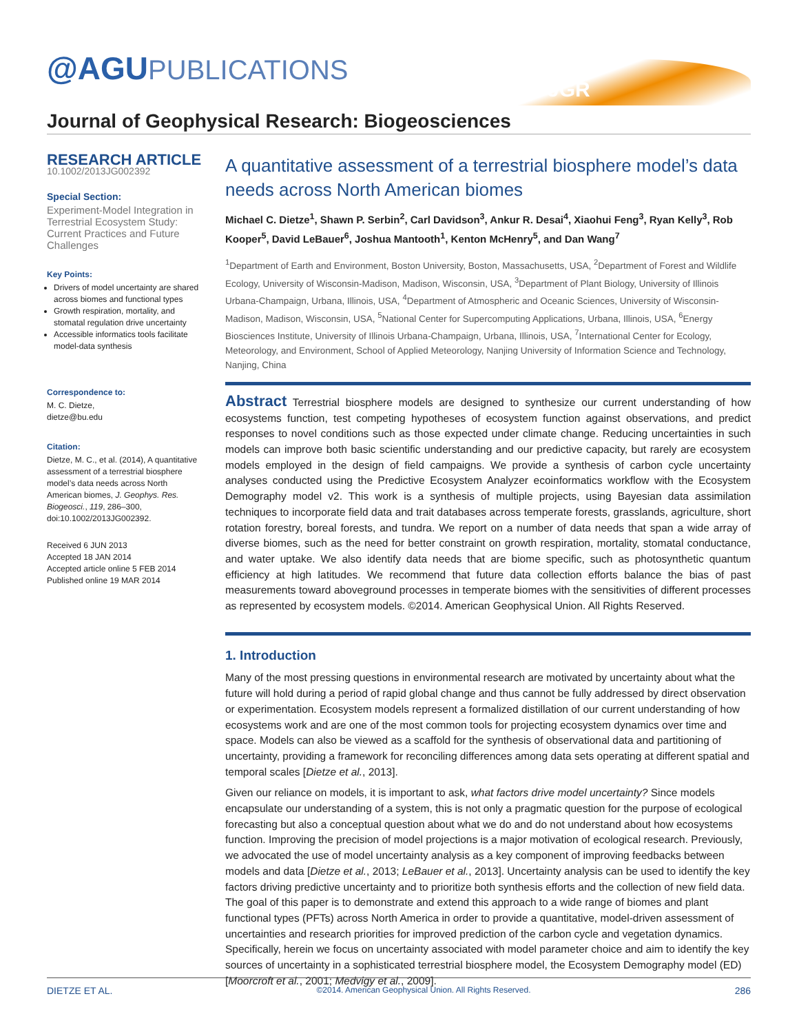@AGUPUBLICATIONS
JGR
Journal of Geophysical Research: Biogeosciences
RESEARCH ARTICLE
10.1002/2013JG002392
Special Section:
Experiment-Model Integration in Terrestrial Ecosystem Study: Current Practices and Future Challenges
Key Points:
Drivers of model uncertainty are shared across biomes and functional types
Growth respiration, mortality, and stomatal regulation drive uncertainty
Accessible informatics tools facilitate model-data synthesis
Correspondence to:
M. C. Dietze,
dietze@bu.edu
Citation:
Dietze, M. C., et al. (2014), A quantitative assessment of a terrestrial biosphere model’s data needs across North American biomes, J. Geophys. Res. Biogeosci., 119, 286–300, doi:10.1002/2013JG002392.
Received 6 JUN 2013
Accepted 18 JAN 2014
Accepted article online 5 FEB 2014
Published online 19 MAR 2014
A quantitative assessment of a terrestrial biosphere model’s data needs across North American biomes
Michael C. Dietze<sup>1</sup>, Shawn P. Serbin<sup>2</sup>, Carl Davidson<sup>3</sup>, Ankur R. Desai<sup>4</sup>, Xiaohui Feng<sup>3</sup>, Ryan Kelly<sup>3</sup>, Rob Kooper<sup>5</sup>, David LeBauer<sup>6</sup>, Joshua Mantooth<sup>1</sup>, Kenton McHenry<sup>5</sup>, and Dan Wang<sup>7</sup>
<sup>1</sup> Department of Earth and Environment, Boston University, Boston, Massachusetts, USA, <sup>2</sup>Department of Forest and Wildlife Ecology, University of Wisconsin-Madison, Madison, Wisconsin, USA, <sup>3</sup>Department of Plant Biology, University of Illinois Urbana-Champaign, Urbana, Illinois, USA, <sup>4</sup>Department of Atmospheric and Oceanic Sciences, University of Wisconsin-Madison, Madison, Wisconsin, USA, <sup>5</sup>National Center for Supercomputing Applications, Urbana, Illinois, USA, <sup>6</sup>Energy Biosciences Institute, University of Illinois Urbana-Champaign, Urbana, Illinois, USA, <sup>7</sup>International Center for Ecology, Meteorology, and Environment, School of Applied Meteorology, Nanjing University of Information Science and Technology, Nanjing, China
Abstract Terrestrial biosphere models are designed to synthesize our current understanding of how ecosystems function, test competing hypotheses of ecosystem function against observations, and predict responses to novel conditions such as those expected under climate change. Reducing uncertainties in such models can improve both basic scientific understanding and our predictive capacity, but rarely are ecosystem models employed in the design of field campaigns. We provide a synthesis of carbon cycle uncertainty analyses conducted using the Predictive Ecosystem Analyzer ecoinformatics workflow with the Ecosystem Demography model v2. This work is a synthesis of multiple projects, using Bayesian data assimilation techniques to incorporate field data and trait databases across temperate forests, grasslands, agriculture, short rotation forestry, boreal forests, and tundra. We report on a number of data needs that span a wide array of diverse biomes, such as the need for better constraint on growth respiration, mortality, stomatal conductance, and water uptake. We also identify data needs that are biome specific, such as photosynthetic quantum efficiency at high latitudes. We recommend that future data collection efforts balance the bias of past measurements toward aboveground processes in temperate biomes with the sensitivities of different processes as represented by ecosystem models. ©2014. American Geophysical Union. All Rights Reserved.
1. Introduction
Many of the most pressing questions in environmental research are motivated by uncertainty about what the future will hold during a period of rapid global change and thus cannot be fully addressed by direct observation or experimentation. Ecosystem models represent a formalized distillation of our current understanding of how ecosystems work and are one of the most common tools for projecting ecosystem dynamics over time and space. Models can also be viewed as a scaffold for the synthesis of observational data and partitioning of uncertainty, providing a framework for reconciling differences among data sets operating at different spatial and temporal scales [Dietze et al., 2013].
Given our reliance on models, it is important to ask, what factors drive model uncertainty? Since models encapsulate our understanding of a system, this is not only a pragmatic question for the purpose of ecological forecasting but also a conceptual question about what we do and do not understand about how ecosystems function. Improving the precision of model projections is a major motivation of ecological research. Previously, we advocated the use of model uncertainty analysis as a key component of improving feedbacks between models and data [Dietze et al., 2013; LeBauer et al., 2013]. Uncertainty analysis can be used to identify the key factors driving predictive uncertainty and to prioritize both synthesis efforts and the collection of new field data. The goal of this paper is to demonstrate and extend this approach to a wide range of biomes and plant functional types (PFTs) across North America in order to provide a quantitative, model-driven assessment of uncertainties and research priorities for improved prediction of the carbon cycle and vegetation dynamics. Specifically, herein we focus on uncertainty associated with model parameter choice and aim to identify the key sources of uncertainty in a sophisticated terrestrial biosphere model, the Ecosystem Demography model (ED) [Moorcroft et al., 2001; Medvigy et al., 2009].
DIETZE ET AL. ©2014. American Geophysical Union. All Rights Reserved. 286